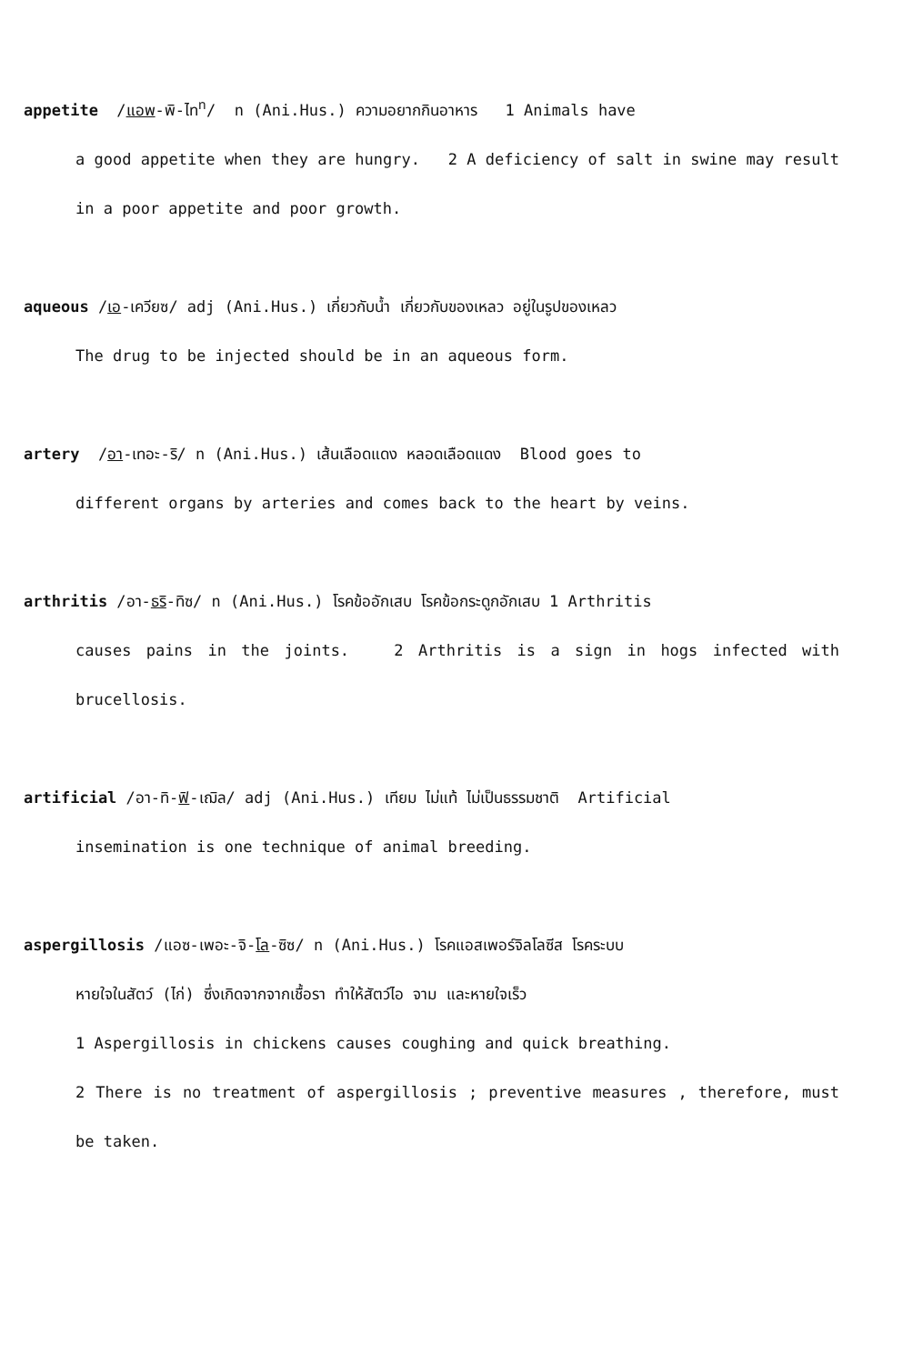appetite /แอพ-พิ-ไท<sup>ท</sup>/ n (Ani.Hus.) ความอยากกินอาหาร 1 Animals have
a good appetite when they are hungry. 2 A deficiency of salt in swine may result in a poor appetite and poor growth.
aqueous /เอ-เควียซ/ adj (Ani.Hus.) เกี่ยวกับน้ำ เกี่ยวกับของเหลว อยู่ในรูปของเหลว
The drug to be injected should be in an aqueous form.
artery /อา-เทอะ-ริ/ n (Ani.Hus.) เส้นเลือดแดง หลอดเลือดแดง Blood goes to
different organs by arteries and comes back to the heart by veins.
arthritis /อา-ธริ-ทิซ/ n (Ani.Hus.) โรคข้ออักเสบ โรคข้อกระดูกอักเสบ 1 Arthritis
causes pains in the joints. 2 Arthritis is a sign in hogs infected with brucellosis.
artificial /อา-ทิ-ฟิ-เฌิล/ adj (Ani.Hus.) เทียม ไม่แท้ ไม่เป็นธรรมชาติ Artificial
insemination is one technique of animal breeding.
aspergillosis /แอซ-เพอะ-จิ-โล-ซิซ/ n (Ani.Hus.) โรคแอสเพอร์จิลโลซีส โรคระบบ
หายใจในสัตว์ (ไก่) ซึ่งเกิดจากจากเชื้อรา ทำให้สัตว์ไอ จาม และหายใจเร็ว
1 Aspergillosis in chickens causes coughing and quick breathing.
2 There is no treatment of aspergillosis ; preventive measures , therefore, must be taken.